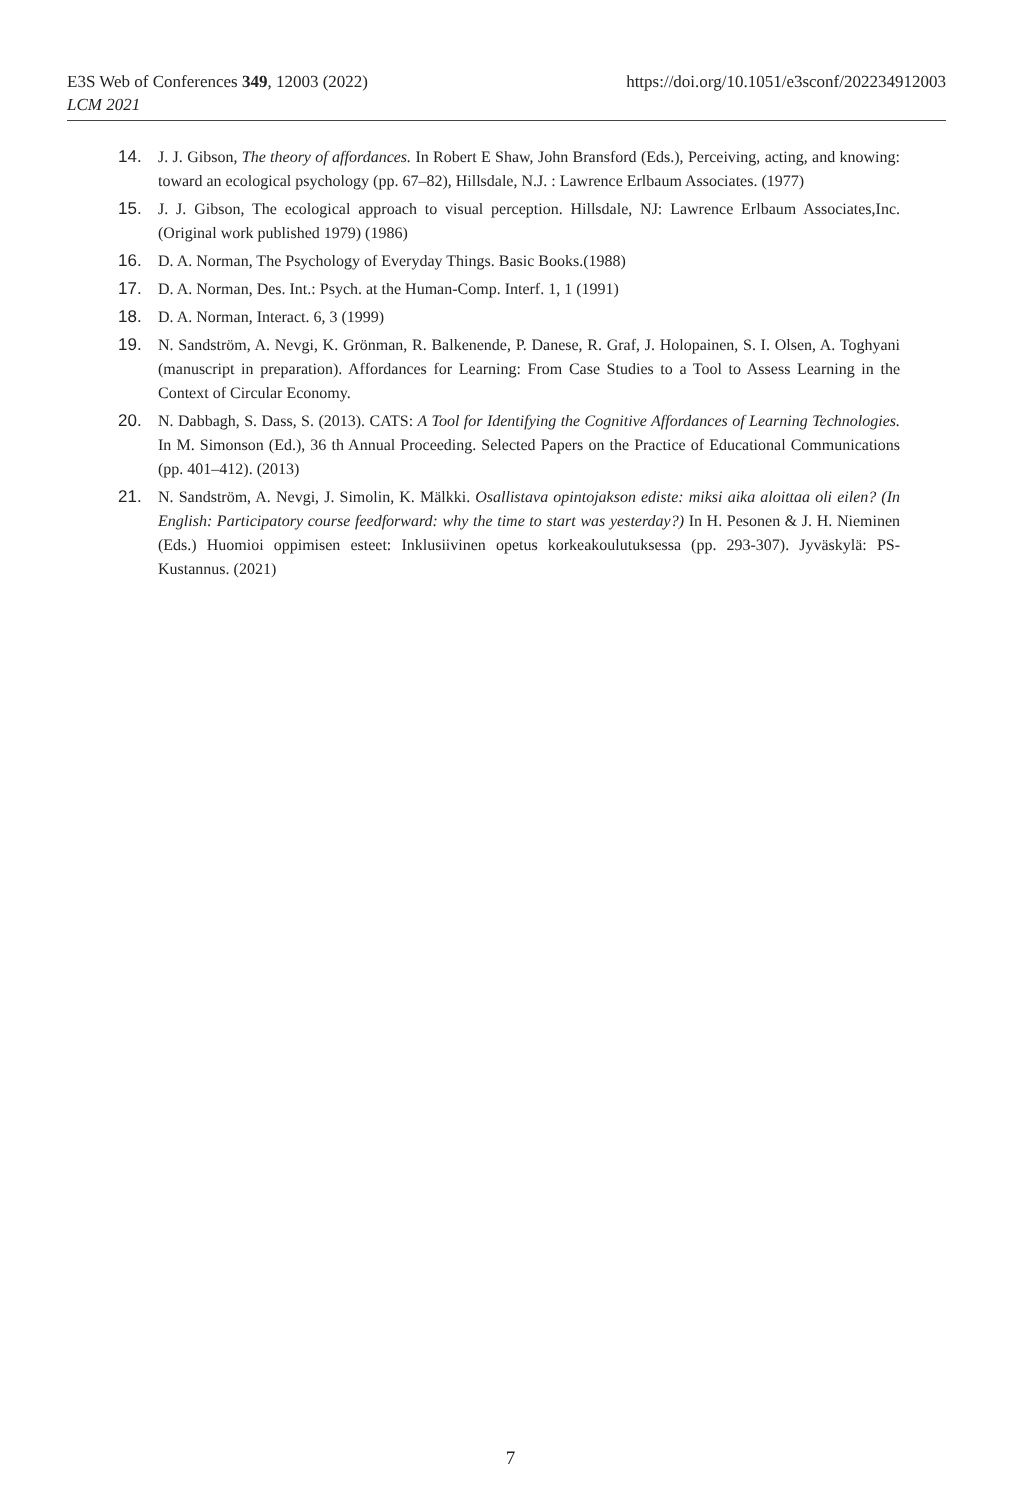https://doi.org/10.1051/e3sconf/202234912003 E3S Web of Conferences 349, 12003 (2022)
LCM 2021
14. J. J. Gibson, The theory of affordances. In Robert E Shaw, John Bransford (Eds.), Perceiving, acting, and knowing: toward an ecological psychology (pp. 67–82), Hillsdale, N.J. : Lawrence Erlbaum Associates. (1977)
15. J. J. Gibson, The ecological approach to visual perception. Hillsdale, NJ: Lawrence Erlbaum Associates,Inc. (Original work published 1979) (1986)
16. D. A. Norman, The Psychology of Everyday Things. Basic Books.(1988)
17. D. A. Norman, Des. Int.: Psych. at the Human-Comp. Interf. 1, 1 (1991)
18. D. A. Norman, Interact. 6, 3 (1999)
19. N. Sandström, A. Nevgi, K. Grönman, R. Balkenende, P. Danese, R. Graf, J. Holopainen, S. I. Olsen, A. Toghyani (manuscript in preparation). Affordances for Learning: From Case Studies to a Tool to Assess Learning in the Context of Circular Economy.
20. N. Dabbagh, S. Dass, S. (2013). CATS: A Tool for Identifying the Cognitive Affordances of Learning Technologies. In M. Simonson (Ed.), 36 th Annual Proceeding. Selected Papers on the Practice of Educational Communications (pp. 401–412). (2013)
21. N. Sandström, A. Nevgi, J. Simolin, K. Mälkki. Osallistava opintojakson ediste: miksi aika aloittaa oli eilen? (In English: Participatory course feedforward: why the time to start was yesterday?) In H. Pesonen & J. H. Nieminen (Eds.) Huomioi oppimisen esteet: Inklusiivinen opetus korkeakoulutuksessa (pp. 293-307). Jyväskylä: PS-Kustannus. (2021)
7